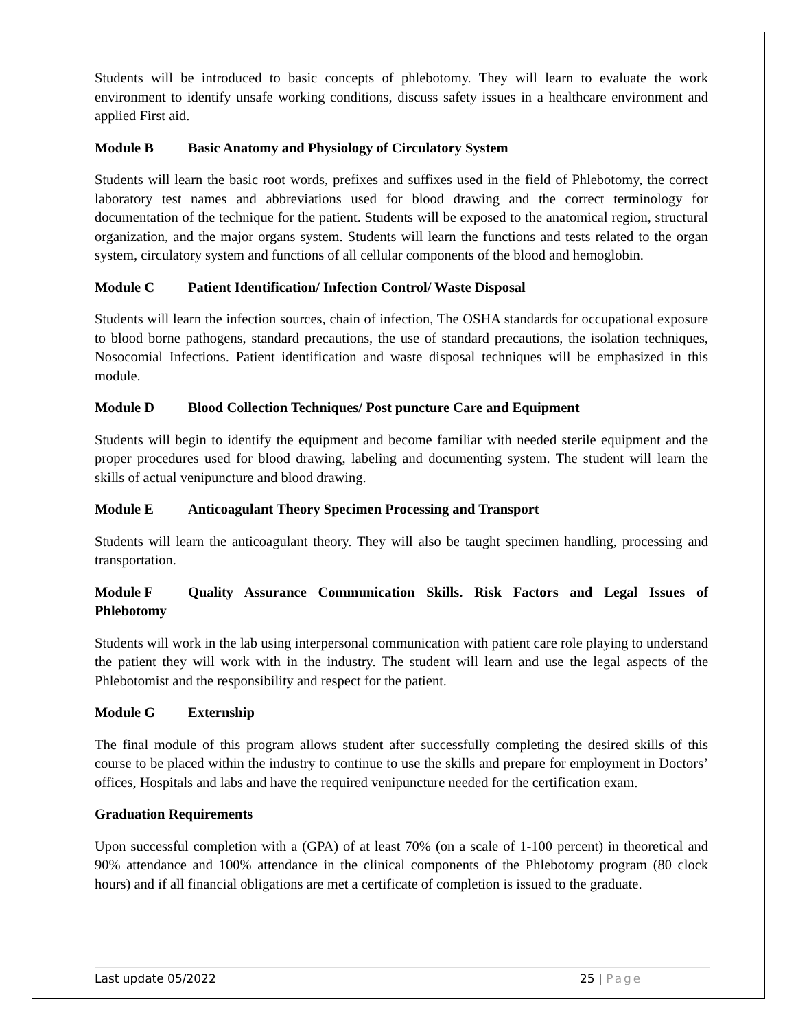Students will be introduced to basic concepts of phlebotomy. They will learn to evaluate the work environment to identify unsafe working conditions, discuss safety issues in a healthcare environment and applied First aid.
Module B Basic Anatomy and Physiology of Circulatory System
Students will learn the basic root words, prefixes and suffixes used in the field of Phlebotomy, the correct laboratory test names and abbreviations used for blood drawing and the correct terminology for documentation of the technique for the patient. Students will be exposed to the anatomical region, structural organization, and the major organs system. Students will learn the functions and tests related to the organ system, circulatory system and functions of all cellular components of the blood and hemoglobin.
Module C Patient Identification/ Infection Control/ Waste Disposal
Students will learn the infection sources, chain of infection, The OSHA standards for occupational exposure to blood borne pathogens, standard precautions, the use of standard precautions, the isolation techniques, Nosocomial Infections. Patient identification and waste disposal techniques will be emphasized in this module.
Module D Blood Collection Techniques/ Post puncture Care and Equipment
Students will begin to identify the equipment and become familiar with needed sterile equipment and the proper procedures used for blood drawing, labeling and documenting system. The student will learn the skills of actual venipuncture and blood drawing.
Module E Anticoagulant Theory Specimen Processing and Transport
Students will learn the anticoagulant theory. They will also be taught specimen handling, processing and transportation.
Module F Quality Assurance Communication Skills. Risk Factors and Legal Issues of Phlebotomy
Students will work in the lab using interpersonal communication with patient care role playing to understand the patient they will work with in the industry. The student will learn and use the legal aspects of the Phlebotomist and the responsibility and respect for the patient.
Module G Externship
The final module of this program allows student after successfully completing the desired skills of this course to be placed within the industry to continue to use the skills and prepare for employment in Doctors’ offices, Hospitals and labs and have the required venipuncture needed for the certification exam.
Graduation Requirements
Upon successful completion with a (GPA) of at least 70% (on a scale of 1-100 percent) in theoretical and 90% attendance and 100% attendance in the clinical components of the Phlebotomy program (80 clock hours) and if all financial obligations are met a certificate of completion is issued to the graduate.
Last update 05/2022 25 | Page